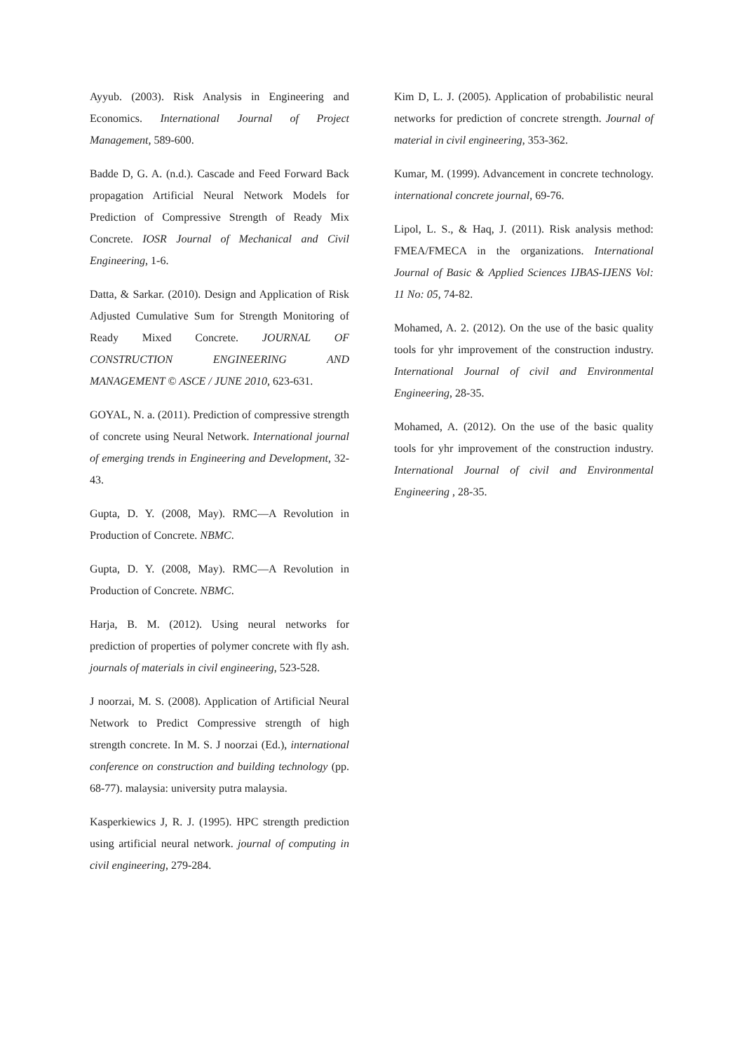Ayyub. (2003). Risk Analysis in Engineering and Economics. International Journal of Project Management, 589-600.
Badde D, G. A. (n.d.). Cascade and Feed Forward Back propagation Artificial Neural Network Models for Prediction of Compressive Strength of Ready Mix Concrete. IOSR Journal of Mechanical and Civil Engineering, 1-6.
Datta, & Sarkar. (2010). Design and Application of Risk Adjusted Cumulative Sum for Strength Monitoring of Ready Mixed Concrete. JOURNAL OF CONSTRUCTION ENGINEERING AND MANAGEMENT © ASCE / JUNE 2010, 623-631.
GOYAL, N. a. (2011). Prediction of compressive strength of concrete using Neural Network. International journal of emerging trends in Engineering and Development, 32-43.
Gupta, D. Y. (2008, May). RMC—A Revolution in Production of Concrete. NBMC.
Gupta, D. Y. (2008, May). RMC—A Revolution in Production of Concrete. NBMC.
Harja, B. M. (2012). Using neural networks for prediction of properties of polymer concrete with fly ash. journals of materials in civil engineering, 523-528.
J noorzai, M. S. (2008). Application of Artificial Neural Network to Predict Compressive strength of high strength concrete. In M. S. J noorzai (Ed.), international conference on construction and building technology (pp. 68-77). malaysia: university putra malaysia.
Kasperkiewics J, R. J. (1995). HPC strength prediction using artificial neural network. journal of computing in civil engineering, 279-284.
Kim D, L. J. (2005). Application of probabilistic neural networks for prediction of concrete strength. Journal of material in civil engineering, 353-362.
Kumar, M. (1999). Advancement in concrete technology. international concrete journal, 69-76.
Lipol, L. S., & Haq, J. (2011). Risk analysis method: FMEA/FMECA in the organizations. International Journal of Basic & Applied Sciences IJBAS-IJENS Vol: 11 No: 05, 74-82.
Mohamed, A. 2. (2012). On the use of the basic quality tools for yhr improvement of the construction industry. International Journal of civil and Environmental Engineering, 28-35.
Mohamed, A. (2012). On the use of the basic quality tools for yhr improvement of the construction industry. International Journal of civil and Environmental Engineering , 28-35.